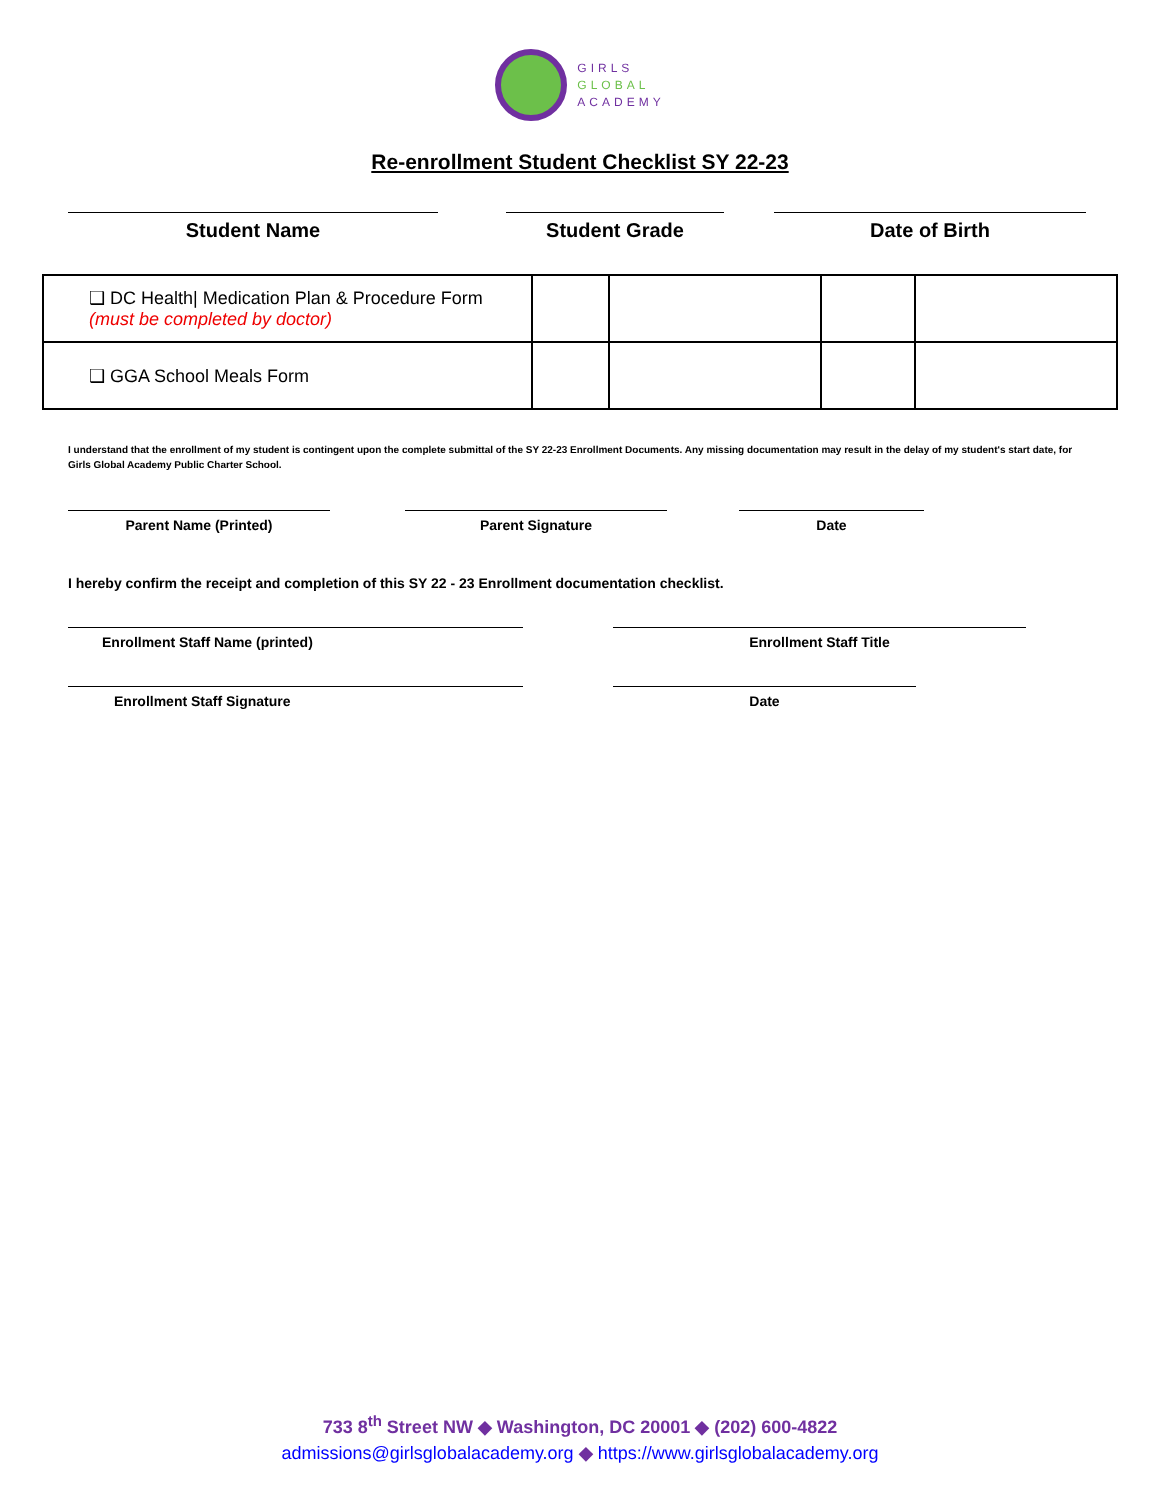GIRLS
GLOBAL
ACADEMY
Re-enrollment Student Checklist SY 22-23
Student Name Student Grade Date of Birth
| ❑ DC Health/ Medication Plan & Procedure Form (must be completed by doctor) | | | | |
| ❑ GGA School Meals Form | | | | |
I understand that the enrollment of my student is contingent upon the complete submittal of the SY 22-23 Enrollment Documents. Any missing documentation may result in the delay of my student's start date, for Girls Global Academy Public Charter School.
Parent Name (Printed) Parent Signature Date
I hereby confirm the receipt and completion of this SY 22 - 23 Enrollment documentation checklist.
Enrollment Staff Name (printed) Enrollment Staff Title
Enrollment Staff Signature Date
733 8<sup>th</sup> Street NW ◆ Washington, DC 20001 ◆ (202) 600-4822
admissions@girlsglobalacademy.org ◆ https://www.girlsglobalacademy.org